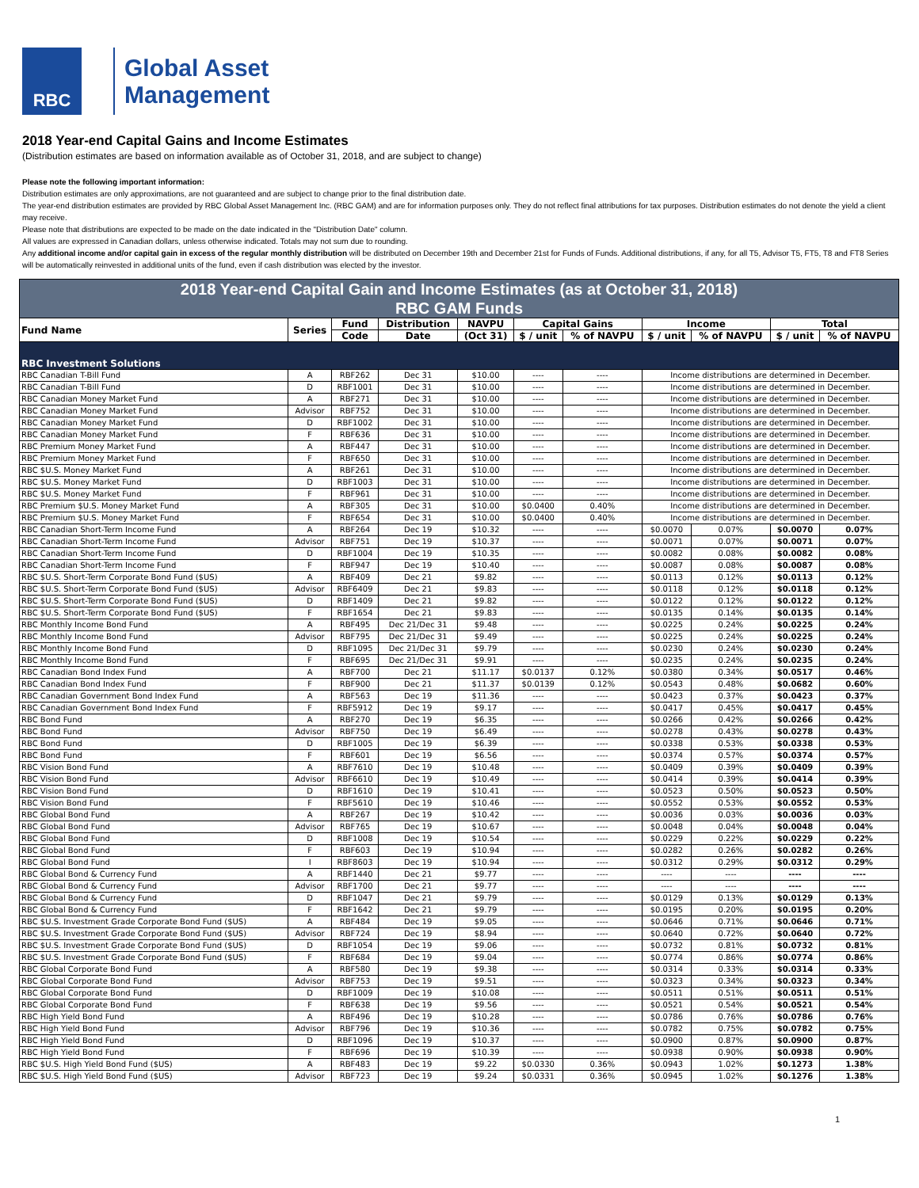RBC
Global Asset
Management
2018 Year-end Capital Gains and Income Estimates
(Distribution estimates are based on information available as of October 31, 2018, and are subject to change)
Please note the following important information:
Distribution estimates are only approximations, are not guaranteed and are subject to change prior to the final distribution date.
The year-end distribution estimates are provided by RBC Global Asset Management Inc. (RBC GAM) and are for information purposes only. They do not reflect final attributions for tax purposes. Distribution estimates do not denote the yield a client may receive.
Please note that distributions are expected to be made on the date indicated in the "Distribution Date" column.
All values are expressed in Canadian dollars, unless otherwise indicated. Totals may not sum due to rounding.
Any additional income and/or capital gain in excess of the regular monthly distribution will be distributed on December 19th and December 21st for Funds of Funds. Additional distributions, if any, for all T5, Advisor T5, FT5, T8 and FT8 Series will be automatically reinvested in additional units of the fund, even if cash distribution was elected by the investor.
| 2018 Year-end Capital Gain and Income Estimates (as at October 31, 2018) RBC GAM Funds | | | | | | | | | | |
| Fund Name | Series | Fund | Distribution | NAVPU | Capital Gains | | Income | | Total | |
| | | Code | Date | (Oct 31) | $ / unit | % of NAVPU | $ / unit | % of NAVPU | $ / unit | % of NAVPU |
| RBC Investment Solutions | | | | | | | | | | |
| RBC Canadian T-Bill Fund | A | RBF262 | Dec 31 | $10.00 | ---- | ---- | Income distributions are determined in December. | | | |
| RBC Canadian T-Bill Fund | D | RBF1001 | Dec 31 | $10.00 | ---- | ---- | Income distributions are determined in December. | | | |
| RBC Canadian Money Market Fund | A | RBF271 | Dec 31 | $10.00 | ---- | ---- | Income distributions are determined in December. | | | |
| RBC Canadian Money Market Fund | Advisor | RBF752 | Dec 31 | $10.00 | ---- | ---- | Income distributions are determined in December. | | | |
| RBC Canadian Money Market Fund | D | RBF1002 | Dec 31 | $10.00 | ---- | ---- | Income distributions are determined in December. | | | |
| RBC Canadian Money Market Fund | F | RBF636 | Dec 31 | $10.00 | ---- | ---- | Income distributions are determined in December. | | | |
| RBC Premium Money Market Fund | A | RBF447 | Dec 31 | $10.00 | ---- | ---- | Income distributions are determined in December. | | | |
| RBC Premium Money Market Fund | F | RBF650 | Dec 31 | $10.00 | ---- | ---- | Income distributions are determined in December. | | | |
| RBC $U.S. Money Market Fund | A | RBF261 | Dec 31 | $10.00 | ---- | ---- | Income distributions are determined in December. | | | |
| RBC $U.S. Money Market Fund | D | RBF1003 | Dec 31 | $10.00 | ---- | ---- | Income distributions are determined in December. | | | |
| RBC $U.S. Money Market Fund | F | RBF961 | Dec 31 | $10.00 | ---- | ---- | Income distributions are determined in December. | | | |
| RBC Premium $U.S. Money Market Fund | A | RBF305 | Dec 31 | $10.00 | $0.0400 | 0.40% | Income distributions are determined in December. | | | |
| RBC Premium $U.S. Money Market Fund | F | RBF654 | Dec 31 | $10.00 | $0.0400 | 0.40% | Income distributions are determined in December. | | | |
| RBC Canadian Short-Term Income Fund | A | RBF264 | Dec 19 | $10.32 | ---- | ---- | $0.0070 | 0.07% | $0.0070 | 0.07% |
| RBC Canadian Short-Term Income Fund | Advisor | RBF751 | Dec 19 | $10.37 | ---- | ---- | $0.0071 | 0.07% | $0.0071 | 0.07% |
| RBC Canadian Short-Term Income Fund | D | RBF1004 | Dec 19 | $10.35 | ---- | ---- | $0.0082 | 0.08% | $0.0082 | 0.08% |
| RBC Canadian Short-Term Income Fund | F | RBF947 | Dec 19 | $10.40 | ---- | ---- | $0.0087 | 0.08% | $0.0087 | 0.08% |
| RBC $U.S. Short-Term Corporate Bond Fund ($US) | A | RBF409 | Dec 21 | $9.82 | ---- | ---- | $0.0113 | 0.12% | $0.0113 | 0.12% |
| RBC $U.S. Short-Term Corporate Bond Fund ($US) | Advisor | RBF6409 | Dec 21 | $9.83 | ---- | ---- | $0.0118 | 0.12% | $0.0118 | 0.12% |
| RBC $U.S. Short-Term Corporate Bond Fund ($US) | D | RBF1409 | Dec 21 | $9.82 | ---- | ---- | $0.0122 | 0.12% | $0.0122 | 0.12% |
| RBC $U.S. Short-Term Corporate Bond Fund ($US) | F | RBF1654 | Dec 21 | $9.83 | ---- | ---- | $0.0135 | 0.14% | $0.0135 | 0.14% |
| RBC Monthly Income Bond Fund | A | RBF495 | Dec 21/Dec 31 | $9.48 | ---- | ---- | $0.0225 | 0.24% | $0.0225 | 0.24% |
| RBC Monthly Income Bond Fund | Advisor | RBF795 | Dec 21/Dec 31 | $9.49 | ---- | ---- | $0.0225 | 0.24% | $0.0225 | 0.24% |
| RBC Monthly Income Bond Fund | D | RBF1095 | Dec 21/Dec 31 | $9.79 | ---- | ---- | $0.0230 | 0.24% | $0.0230 | 0.24% |
| RBC Monthly Income Bond Fund | F | RBF695 | Dec 21/Dec 31 | $9.91 | ---- | ---- | $0.0235 | 0.24% | $0.0235 | 0.24% |
| RBC Canadian Bond Index Fund | A | RBF700 | Dec 21 | $11.17 | $0.0137 | 0.12% | $0.0380 | 0.34% | $0.0517 | 0.46% |
| RBC Canadian Bond Index Fund | F | RBF900 | Dec 21 | $11.37 | $0.0139 | 0.12% | $0.0543 | 0.48% | $0.0682 | 0.60% |
| RBC Canadian Government Bond Index Fund | A | RBF563 | Dec 19 | $11.36 | ---- | ---- | $0.0423 | 0.37% | $0.0423 | 0.37% |
| RBC Canadian Government Bond Index Fund | F | RBF5912 | Dec 19 | $9.17 | ---- | ---- | $0.0417 | 0.45% | $0.0417 | 0.45% |
| RBC Bond Fund | A | RBF270 | Dec 19 | $6.35 | ---- | ---- | $0.0266 | 0.42% | $0.0266 | 0.42% |
| RBC Bond Fund | Advisor | RBF750 | Dec 19 | $6.49 | ---- | ---- | $0.0278 | 0.43% | $0.0278 | 0.43% |
| RBC Bond Fund | D | RBF1005 | Dec 19 | $6.39 | ---- | ---- | $0.0338 | 0.53% | $0.0338 | 0.53% |
| RBC Bond Fund | F | RBF601 | Dec 19 | $6.56 | ---- | ---- | $0.0374 | 0.57% | $0.0374 | 0.57% |
| RBC Vision Bond Fund | A | RBF7610 | Dec 19 | $10.48 | ---- | ---- | $0.0409 | 0.39% | $0.0409 | 0.39% |
| RBC Vision Bond Fund | Advisor | RBF6610 | Dec 19 | $10.49 | ---- | ---- | $0.0414 | 0.39% | $0.0414 | 0.39% |
| RBC Vision Bond Fund | D | RBF1610 | Dec 19 | $10.41 | ---- | ---- | $0.0523 | 0.50% | $0.0523 | 0.50% |
| RBC Vision Bond Fund | F | RBF5610 | Dec 19 | $10.46 | ---- | ---- | $0.0552 | 0.53% | $0.0552 | 0.53% |
| RBC Global Bond Fund | A | RBF267 | Dec 19 | $10.42 | ---- | ---- | $0.0036 | 0.03% | $0.0036 | 0.03% |
| RBC Global Bond Fund | Advisor | RBF765 | Dec 19 | $10.67 | ---- | ---- | $0.0048 | 0.04% | $0.0048 | 0.04% |
| RBC Global Bond Fund | D | RBF1008 | Dec 19 | $10.54 | ---- | ---- | $0.0229 | 0.22% | $0.0229 | 0.22% |
| RBC Global Bond Fund | F | RBF603 | Dec 19 | $10.94 | ---- | ---- | $0.0282 | 0.26% | $0.0282 | 0.26% |
| RBC Global Bond Fund | I | RBF8603 | Dec 19 | $10.94 | ---- | ---- | $0.0312 | 0.29% | $0.0312 | 0.29% |
| RBC Global Bond & Currency Fund | A | RBF1440 | Dec 21 | $9.77 | ---- | ---- | ---- | ---- | ---- | ---- |
| RBC Global Bond & Currency Fund | Advisor | RBF1700 | Dec 21 | $9.77 | ---- | ---- | ---- | ---- | ---- | ---- |
| RBC Global Bond & Currency Fund | D | RBF1047 | Dec 21 | $9.79 | ---- | ---- | $0.0129 | 0.13% | $0.0129 | 0.13% |
| RBC Global Bond & Currency Fund | F | RBF1642 | Dec 21 | $9.79 | ---- | ---- | $0.0195 | 0.20% | $0.0195 | 0.20% |
| RBC $U.S. Investment Grade Corporate Bond Fund ($US) | A | RBF484 | Dec 19 | $9.05 | ---- | ---- | $0.0646 | 0.71% | $0.0646 | 0.71% |
| RBC $U.S. Investment Grade Corporate Bond Fund ($US) | Advisor | RBF724 | Dec 19 | $8.94 | ---- | ---- | $0.0640 | 0.72% | $0.0640 | 0.72% |
| RBC $U.S. Investment Grade Corporate Bond Fund ($US) | D | RBF1054 | Dec 19 | $9.06 | ---- | ---- | $0.0732 | 0.81% | $0.0732 | 0.81% |
| RBC $U.S. Investment Grade Corporate Bond Fund ($US) | F | RBF684 | Dec 19 | $9.04 | ---- | ---- | $0.0774 | 0.86% | $0.0774 | 0.86% |
| RBC Global Corporate Bond Fund | A | RBF580 | Dec 19 | $9.38 | ---- | ---- | $0.0314 | 0.33% | $0.0314 | 0.33% |
| RBC Global Corporate Bond Fund | Advisor | RBF753 | Dec 19 | $9.51 | ---- | ---- | $0.0323 | 0.34% | $0.0323 | 0.34% |
| RBC Global Corporate Bond Fund | D | RBF1009 | Dec 19 | $10.08 | ---- | ---- | $0.0511 | 0.51% | $0.0511 | 0.51% |
| RBC Global Corporate Bond Fund | F | RBF638 | Dec 19 | $9.56 | ---- | ---- | $0.0521 | 0.54% | $0.0521 | 0.54% |
| RBC High Yield Bond Fund | A | RBF496 | Dec 19 | $10.28 | ---- | ---- | $0.0786 | 0.76% | $0.0786 | 0.76% |
| RBC High Yield Bond Fund | Advisor | RBF796 | Dec 19 | $10.36 | ---- | ---- | $0.0782 | 0.75% | $0.0782 | 0.75% |
| RBC High Yield Bond Fund | D | RBF1096 | Dec 19 | $10.37 | ---- | ---- | $0.0900 | 0.87% | $0.0900 | 0.87% |
| RBC High Yield Bond Fund | F | RBF696 | Dec 19 | $10.39 | ---- | ---- | $0.0938 | 0.90% | $0.0938 | 0.90% |
| RBC $U.S. High Yield Bond Fund ($US) | A | RBF483 | Dec 19 | $9.22 | $0.0330 | 0.36% | $0.0943 | 1.02% | $0.1273 | 1.38% |
| RBC $U.S. High Yield Bond Fund ($US) | Advisor | RBF723 | Dec 19 | $9.24 | $0.0331 | 0.36% | $0.0945 | 1.02% | $0.1276 | 1.38% |
1